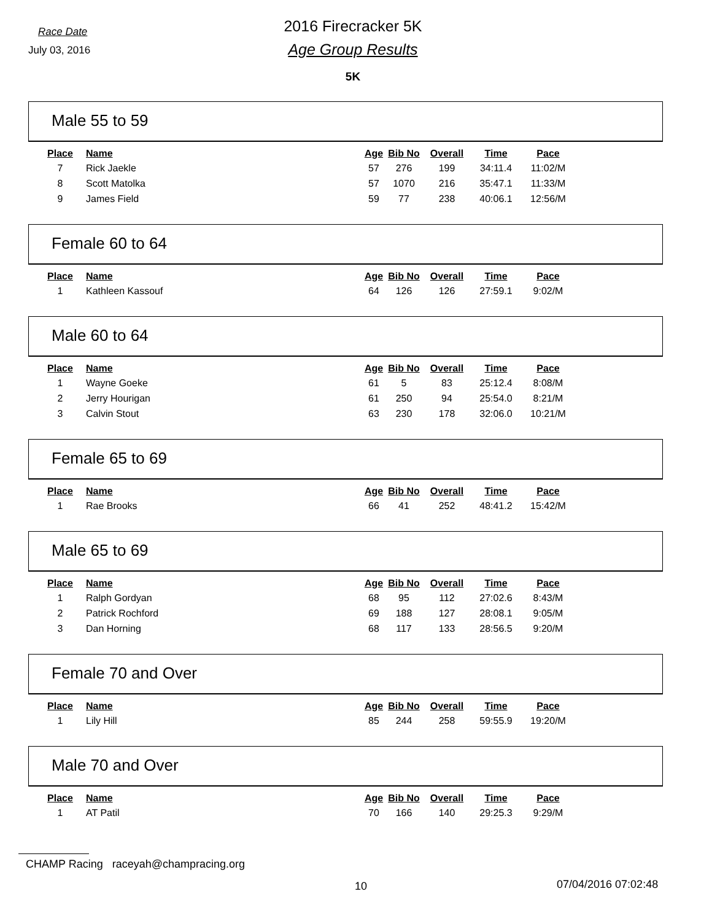Race Date
July 03, 2016
2016 Firecracker 5K
Age Group Results
5K
Male 55 to 59
| Place | Name | Age | Bib No | Overall | Time | Pace |
| --- | --- | --- | --- | --- | --- | --- |
| 7 | Rick Jaekle | 57 | 276 | 199 | 34:11.4 | 11:02/M |
| 8 | Scott Matolka | 57 | 1070 | 216 | 35:47.1 | 11:33/M |
| 9 | James Field | 59 | 77 | 238 | 40:06.1 | 12:56/M |
Female 60 to 64
| Place | Name | Age | Bib No | Overall | Time | Pace |
| --- | --- | --- | --- | --- | --- | --- |
| 1 | Kathleen Kassouf | 64 | 126 | 126 | 27:59.1 | 9:02/M |
Male 60 to 64
| Place | Name | Age | Bib No | Overall | Time | Pace |
| --- | --- | --- | --- | --- | --- | --- |
| 1 | Wayne Goeke | 61 | 5 | 83 | 25:12.4 | 8:08/M |
| 2 | Jerry Hourigan | 61 | 250 | 94 | 25:54.0 | 8:21/M |
| 3 | Calvin Stout | 63 | 230 | 178 | 32:06.0 | 10:21/M |
Female 65 to 69
| Place | Name | Age | Bib No | Overall | Time | Pace |
| --- | --- | --- | --- | --- | --- | --- |
| 1 | Rae Brooks | 66 | 41 | 252 | 48:41.2 | 15:42/M |
Male 65 to 69
| Place | Name | Age | Bib No | Overall | Time | Pace |
| --- | --- | --- | --- | --- | --- | --- |
| 1 | Ralph Gordyan | 68 | 95 | 112 | 27:02.6 | 8:43/M |
| 2 | Patrick Rochford | 69 | 188 | 127 | 28:08.1 | 9:05/M |
| 3 | Dan Horning | 68 | 117 | 133 | 28:56.5 | 9:20/M |
Female 70 and Over
| Place | Name | Age | Bib No | Overall | Time | Pace |
| --- | --- | --- | --- | --- | --- | --- |
| 1 | Lily Hill | 85 | 244 | 258 | 59:55.9 | 19:20/M |
Male 70 and Over
| Place | Name | Age | Bib No | Overall | Time | Pace |
| --- | --- | --- | --- | --- | --- | --- |
| 1 | AT Patil | 70 | 166 | 140 | 29:25.3 | 9:29/M |
CHAMP Racing raceyah@champracing.org
10 07/04/2016 07:02:48